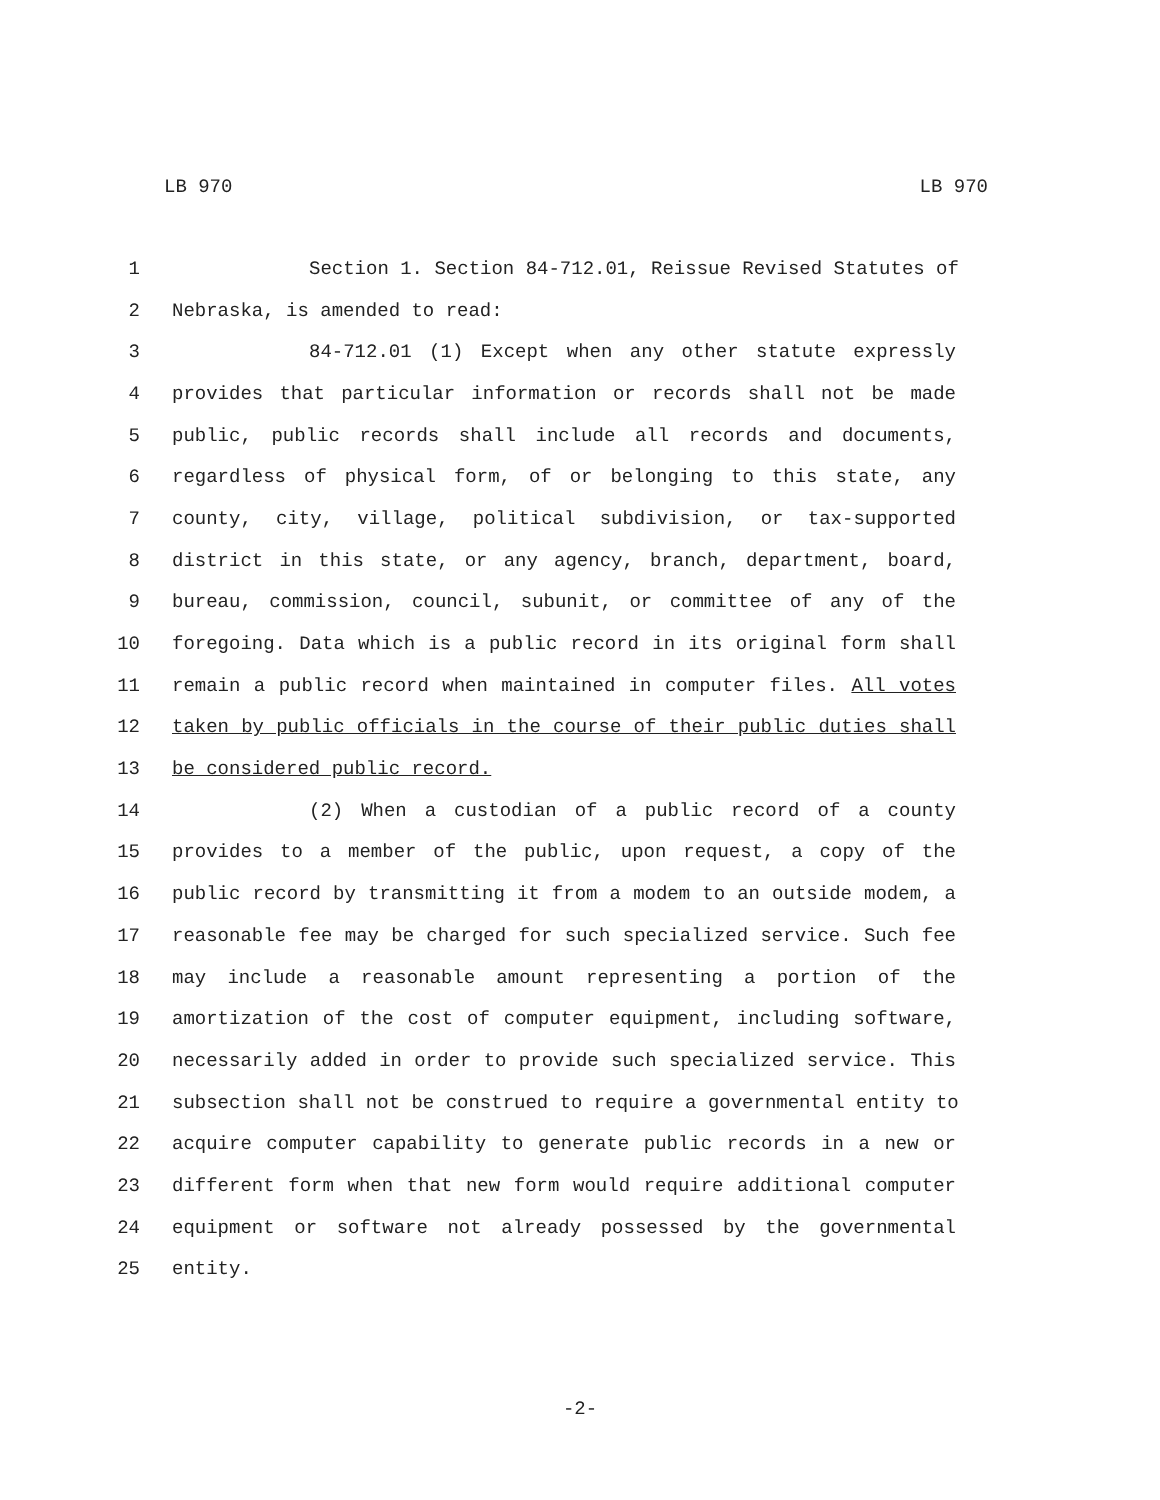LB 970 LB 970
1 Section 1. Section 84-712.01, Reissue Revised Statutes of
2 Nebraska, is amended to read:
3 84-712.01 (1) Except when any other statute expressly
4 provides that particular information or records shall not be made
5 public, public records shall include all records and documents,
6 regardless of physical form, of or belonging to this state, any
7 county, city, village, political subdivision, or tax-supported
8 district in this state, or any agency, branch, department, board,
9 bureau, commission, council, subunit, or committee of any of the
10 foregoing. Data which is a public record in its original form shall
11 remain a public record when maintained in computer files. All votes
12 taken by public officials in the course of their public duties shall
13 be considered public record.
14 (2) When a custodian of a public record of a county
15 provides to a member of the public, upon request, a copy of the
16 public record by transmitting it from a modem to an outside modem, a
17 reasonable fee may be charged for such specialized service. Such fee
18 may include a reasonable amount representing a portion of the
19 amortization of the cost of computer equipment, including software,
20 necessarily added in order to provide such specialized service. This
21 subsection shall not be construed to require a governmental entity to
22 acquire computer capability to generate public records in a new or
23 different form when that new form would require additional computer
24 equipment or software not already possessed by the governmental
25 entity.
-2-